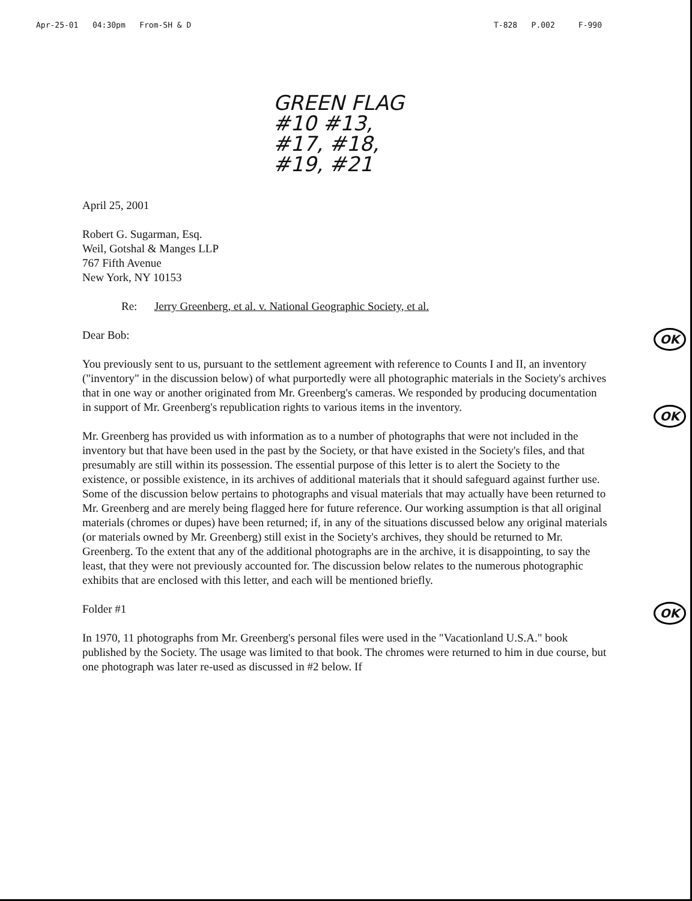Apr-25-01 04:30pm From-SH & D T-828 P.002 F-990
GREEN FLAG
#10 #13,
#17, #18,
#19, #21
April 25, 2001
Robert G. Sugarman, Esq.
Weil, Gotshal & Manges LLP
767 Fifth Avenue
New York, NY 10153
Re: Jerry Greenberg, et al. v. National Geographic Society, et al.
OK Dear Bob:
OK You previously sent to us, pursuant to the settlement agreement with reference to Counts I and II, an inventory ("inventory" in the discussion below) of what purportedly were all photographic materials in the Society's archives that in one way or another originated from Mr. Greenberg's cameras. We responded by producing documentation in support of Mr. Greenberg's republication rights to various items in the inventory.
Mr. Greenberg has provided us with information as to a number of photographs that were not included in the inventory but that have been used in the past by the Society, or that have existed in the Society's files, and that presumably are still within its possession. The essential purpose of this letter is to alert the Society to the existence, or possible existence, in its archives of additional materials that it should safeguard against further use. Some of the discussion below pertains to photographs and visual materials that may actually have been returned to Mr. Greenberg and are merely being flagged here for future reference. Our working assumption is that all original materials (chromes or dupes) have been returned; if, in any of the situations discussed below any original materials (or materials owned by Mr. Greenberg) still exist in the Society's archives, they should be returned to Mr. Greenberg. To the extent that any of the additional photographs are in the archive, it is disappointing, to say the least, that they were not previously accounted for. The discussion below relates to the numerous photographic exhibits that are enclosed with this letter, and each will be mentioned briefly.
OK Folder #1
In 1970, 11 photographs from Mr. Greenberg's personal files were used in the "Vacationland U.S.A." book published by the Society. The usage was limited to that book. The chromes were returned to him in due course, but one photograph was later re-used as discussed in #2 below. If